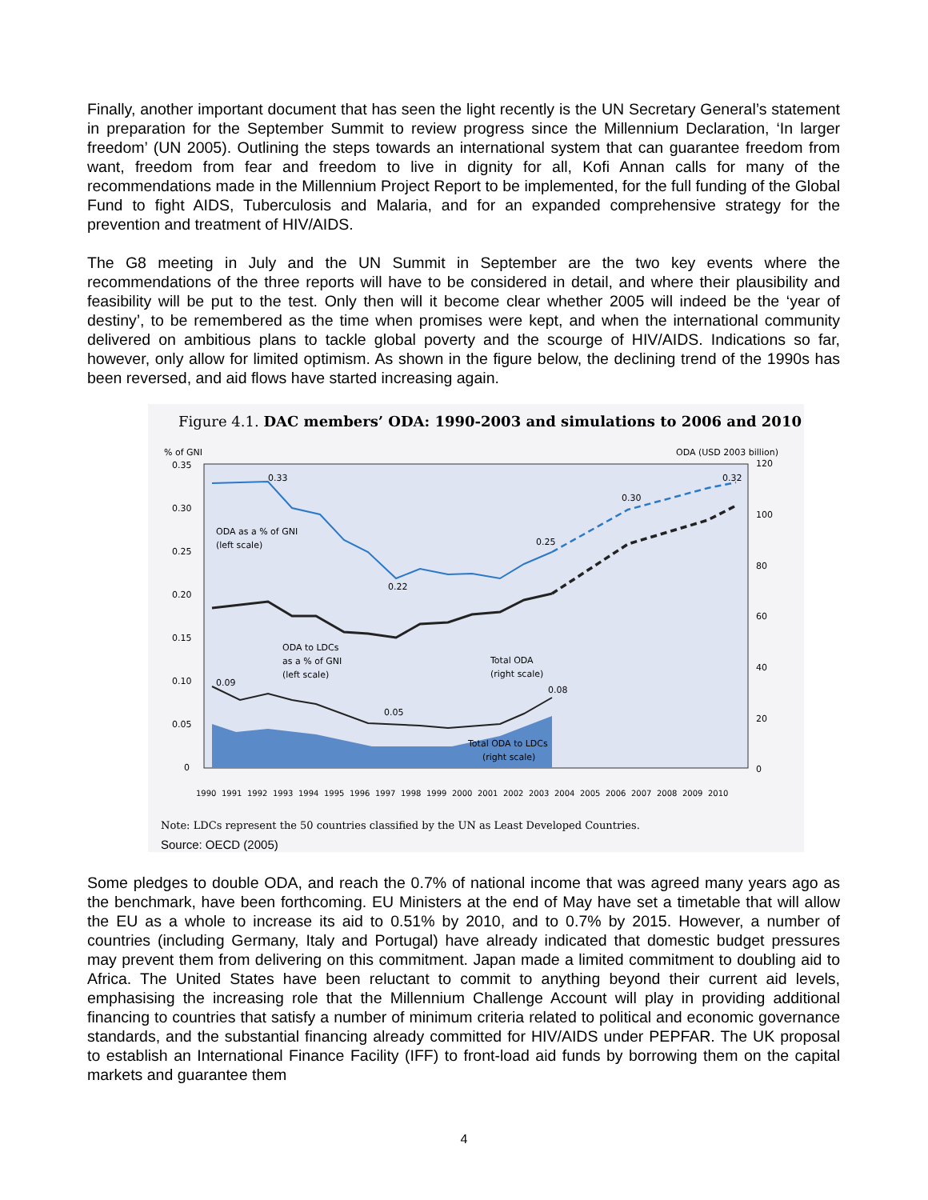Finally, another important document that has seen the light recently is the UN Secretary General’s statement in preparation for the September Summit to review progress since the Millennium Declaration, ‘In larger freedom’ (UN 2005). Outlining the steps towards an international system that can guarantee freedom from want, freedom from fear and freedom to live in dignity for all, Kofi Annan calls for many of the recommendations made in the Millennium Project Report to be implemented, for the full funding of the Global Fund to fight AIDS, Tuberculosis and Malaria, and for an expanded comprehensive strategy for the prevention and treatment of HIV/AIDS.
The G8 meeting in July and the UN Summit in September are the two key events where the recommendations of the three reports will have to be considered in detail, and where their plausibility and feasibility will be put to the test. Only then will it become clear whether 2005 will indeed be the ‘year of destiny’, to be remembered as the time when promises were kept, and when the international community delivered on ambitious plans to tackle global poverty and the scourge of HIV/AIDS. Indications so far, however, only allow for limited optimism. As shown in the figure below, the declining trend of the 1990s has been reversed, and aid flows have started increasing again.
Figure 4.1. DAC members’ ODA: 1990-2003 and simulations to 2006 and 2010
% of GNI
ODA (USD 2003 billion)
0.35
0.30
0.25
0.20
0.15
0.10
0.05
0
120
100
80
60
40
20
0
0.33
0.22
0.25
0.30
0.32
ODA as a % of GNI
(left scale)
ODA to LDCs
as a % of GNI
(left scale)
Total ODA
(right scale)
0.09
0.05
0.08
Total ODA to LDCs
(right scale)
1990
1991
1992
1993
1994
1995
1996
1997
1998
1999
2000
2001
2002
2003
2004
2005
2006
2007
2008
2009
2010
Note: LDCs represent the 50 countries classified by the UN as Least Developed Countries.
Source: OECD (2005)
Some pledges to double ODA, and reach the 0.7% of national income that was agreed many years ago as the benchmark, have been forthcoming. EU Ministers at the end of May have set a timetable that will allow the EU as a whole to increase its aid to 0.51% by 2010, and to 0.7% by 2015. However, a number of countries (including Germany, Italy and Portugal) have already indicated that domestic budget pressures may prevent them from delivering on this commitment. Japan made a limited commitment to doubling aid to Africa. The United States have been reluctant to commit to anything beyond their current aid levels, emphasising the increasing role that the Millennium Challenge Account will play in providing additional financing to countries that satisfy a number of minimum criteria related to political and economic governance standards, and the substantial financing already committed for HIV/AIDS under PEPFAR. The UK proposal to establish an International Finance Facility (IFF) to front-load aid funds by borrowing them on the capital markets and guarantee them
4